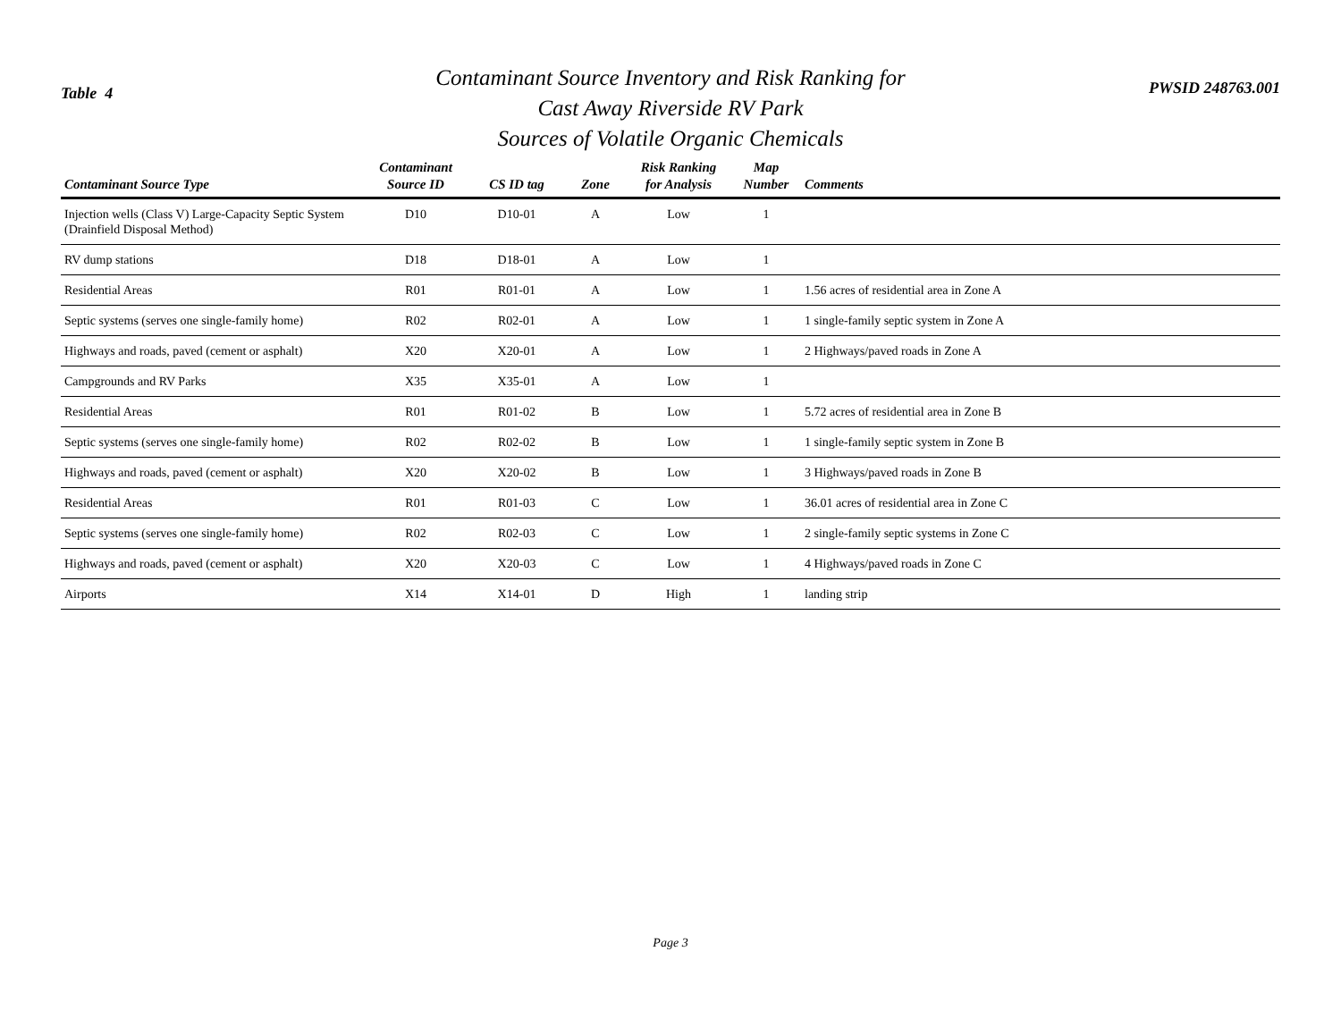Table 4
Contaminant Source Inventory and Risk Ranking for
Cast Away Riverside RV Park
Sources of Volatile Organic Chemicals
PWSID 248763.001
| Contaminant Source Type | Contaminant Source ID | CS ID tag | Zone | Risk Ranking for Analysis | Map Number | Comments |
| --- | --- | --- | --- | --- | --- | --- |
| Injection wells (Class V) Large-Capacity Septic System (Drainfield Disposal Method) | D10 | D10-01 | A | Low | 1 | |
| RV dump stations | D18 | D18-01 | A | Low | 1 | |
| Residential Areas | R01 | R01-01 | A | Low | 1 | 1.56 acres of residential area in Zone A |
| Septic systems (serves one single-family home) | R02 | R02-01 | A | Low | 1 | 1 single-family septic system in Zone A |
| Highways and roads, paved (cement or asphalt) | X20 | X20-01 | A | Low | 1 | 2 Highways/paved roads in Zone A |
| Campgrounds and RV Parks | X35 | X35-01 | A | Low | 1 | |
| Residential Areas | R01 | R01-02 | B | Low | 1 | 5.72 acres of residential area in Zone B |
| Septic systems (serves one single-family home) | R02 | R02-02 | B | Low | 1 | 1 single-family septic system in Zone B |
| Highways and roads, paved (cement or asphalt) | X20 | X20-02 | B | Low | 1 | 3 Highways/paved roads in Zone B |
| Residential Areas | R01 | R01-03 | C | Low | 1 | 36.01 acres of residential area in Zone C |
| Septic systems (serves one single-family home) | R02 | R02-03 | C | Low | 1 | 2 single-family septic systems in Zone C |
| Highways and roads, paved (cement or asphalt) | X20 | X20-03 | C | Low | 1 | 4 Highways/paved roads in Zone C |
| Airports | X14 | X14-01 | D | High | 1 | landing strip |
Page 3